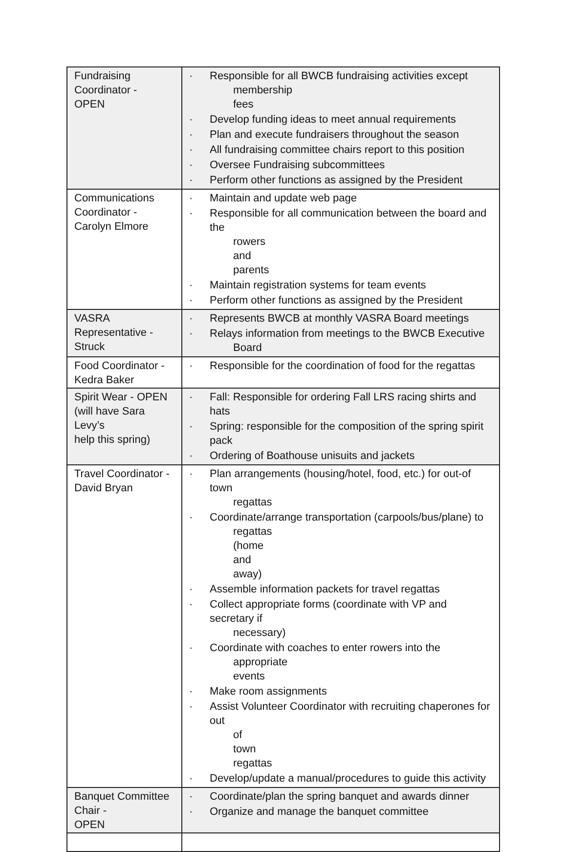| Fundraising Coordinator - OPEN | · Responsible for all BWCB fundraising activities except membership fees · Develop funding ideas to meet annual requirements · Plan and execute fundraisers throughout the season · All fundraising committee chairs report to this position · Oversee Fundraising subcommittees · Perform other functions as assigned by the President |
| Communications Coordinator - Carolyn Elmore | · Maintain and update web page · Responsible for all communication between the board and the rowers and parents · Maintain registration systems for team events · Perform other functions as assigned by the President |
| VASRA Representative - Struck | · Represents BWCB at monthly VASRA Board meetings · Relays information from meetings to the BWCB Executive Board |
| Food Coordinator - Kedra Baker | · Responsible for the coordination of food for the regattas |
| Spirit Wear - OPEN (will have Sara Levy’s help this spring) | · Fall: Responsible for ordering Fall LRS racing shirts and hats · Spring: responsible for the composition of the spring spirit pack · Ordering of Boathouse unisuits and jackets |
| Travel Coordinator - David Bryan | · Plan arrangements (housing/hotel, food, etc.) for out-of town regattas · Coordinate/arrange transportation (carpools/bus/plane) to regattas (home and away) · Assemble information packets for travel regattas · Collect appropriate forms (coordinate with VP and secretary if necessary) · Coordinate with coaches to enter rowers into the appropriate events · Make room assignments · Assist Volunteer Coordinator with recruiting chaperones for out of town regattas · Develop/update a manual/procedures to guide this activity |
| Banquet Committee Chair - OPEN | · Coordinate/plan the spring banquet and awards dinner · Organize and manage the banquet committee |